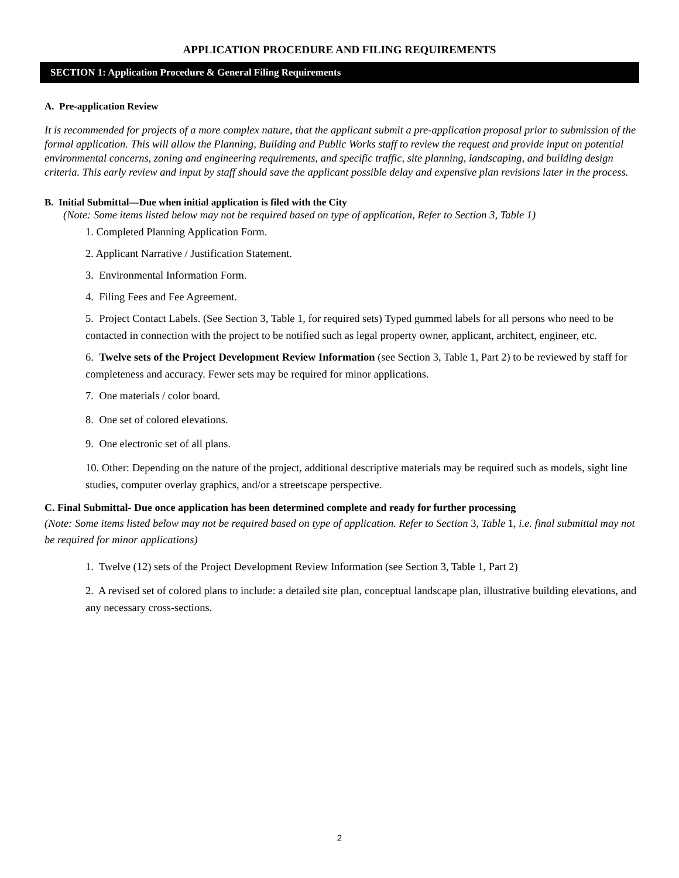APPLICATION PROCEDURE AND FILING REQUIREMENTS
SECTION 1: Application Procedure & General Filing Requirements
A. Pre-application Review
It is recommended for projects of a more complex nature, that the applicant submit a pre-application proposal prior to submission of the formal application. This will allow the Planning, Building and Public Works staff to review the request and provide input on potential environmental concerns, zoning and engineering requirements, and specific traffic, site planning, landscaping, and building design criteria. This early review and input by staff should save the applicant possible delay and expensive plan revisions later in the process.
B. Initial Submittal—Due when initial application is filed with the City
(Note: Some items listed below may not be required based on type of application, Refer to Section 3, Table 1)
1. Completed Planning Application Form.
2. Applicant Narrative / Justification Statement.
3. Environmental Information Form.
4. Filing Fees and Fee Agreement.
5. Project Contact Labels. (See Section 3, Table 1, for required sets) Typed gummed labels for all persons who need to be contacted in connection with the project to be notified such as legal property owner, applicant, architect, engineer, etc.
6. Twelve sets of the Project Development Review Information (see Section 3, Table 1, Part 2) to be reviewed by staff for completeness and accuracy. Fewer sets may be required for minor applications.
7. One materials / color board.
8. One set of colored elevations.
9. One electronic set of all plans.
10. Other: Depending on the nature of the project, additional descriptive materials may be required such as models, sight line studies, computer overlay graphics, and/or a streetscape perspective.
C. Final Submittal- Due once application has been determined complete and ready for further processing
(Note: Some items listed below may not be required based on type of application. Refer to Section 3, Table 1, i.e. final submittal may not be required for minor applications)
1. Twelve (12) sets of the Project Development Review Information (see Section 3, Table 1, Part 2)
2. A revised set of colored plans to include: a detailed site plan, conceptual landscape plan, illustrative building elevations, and any necessary cross-sections.
2